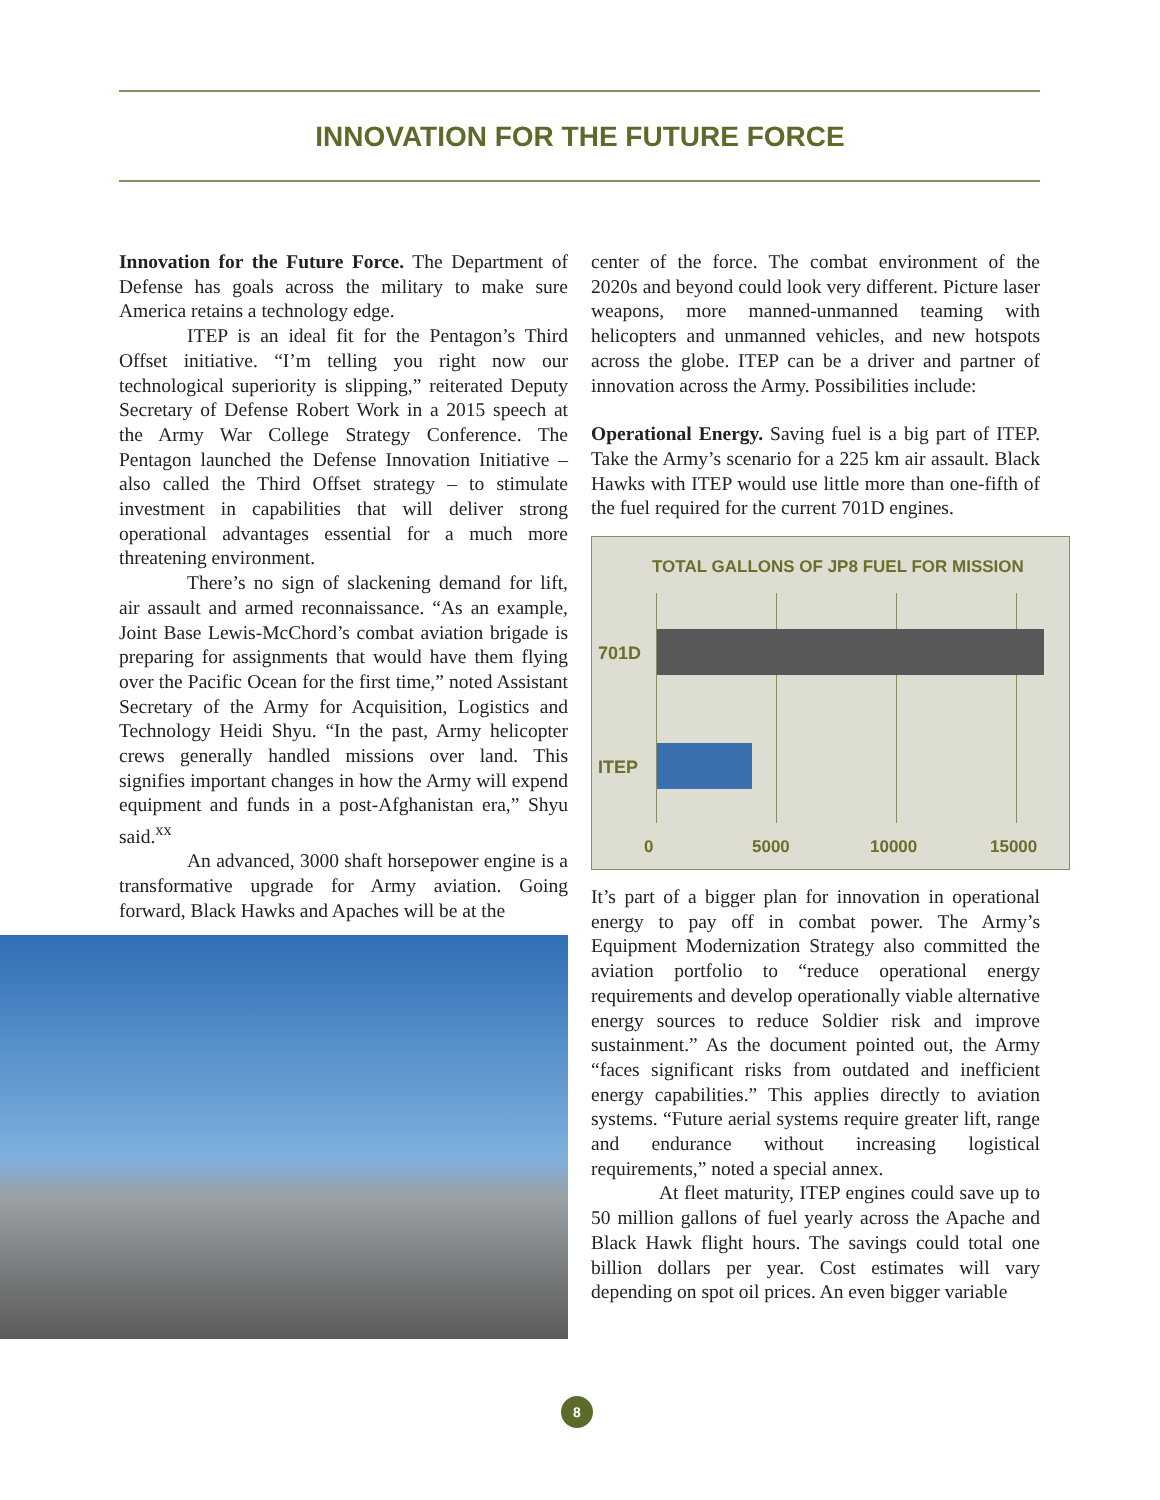INNOVATION FOR THE FUTURE FORCE
Innovation for the Future Force. The Department of Defense has goals across the military to make sure America retains a technology edge.
ITEP is an ideal fit for the Pentagon’s Third Offset initiative. “I’m telling you right now our technological superiority is slipping,” reiterated Deputy Secretary of Defense Robert Work in a 2015 speech at the Army War College Strategy Conference. The Pentagon launched the Defense Innovation Initiative – also called the Third Offset strategy – to stimulate investment in capabilities that will deliver strong operational advantages essential for a much more threatening environment.
There’s no sign of slackening demand for lift, air assault and armed reconnaissance. “As an example, Joint Base Lewis-McChord’s combat aviation brigade is preparing for assignments that would have them flying over the Pacific Ocean for the first time,” noted Assistant Secretary of the Army for Acquisition, Logistics and Technology Heidi Shyu. “In the past, Army helicopter crews generally handled missions over land. This signifies important changes in how the Army will expend equipment and funds in a post-Afghanistan era,” Shyu said.<sup>xx</sup>
An advanced, 3000 shaft horsepower engine is a transformative upgrade for Army aviation. Going forward, Black Hawks and Apaches will be at the
center of the force. The combat environment of the 2020s and beyond could look very different. Picture laser weapons, more manned-unmanned teaming with helicopters and unmanned vehicles, and new hotspots across the globe. ITEP can be a driver and partner of innovation across the Army. Possibilities include:
Operational Energy. Saving fuel is a big part of ITEP. Take the Army’s scenario for a 225 km air assault. Black Hawks with ITEP would use little more than one-fifth of the fuel required for the current 701D engines.
TOTAL GALLONS OF JP8 FUEL FOR MISSION
701D
ITEP
0 5000 10000 15000
It’s part of a bigger plan for innovation in operational energy to pay off in combat power. The Army’s Equipment Modernization Strategy also committed the aviation portfolio to “reduce operational energy requirements and develop operationally viable alternative energy sources to reduce Soldier risk and improve sustainment.” As the document pointed out, the Army “faces significant risks from outdated and inefficient energy capabilities.” This applies directly to aviation systems. “Future aerial systems require greater lift, range and endurance without increasing logistical requirements,” noted a special annex.
At fleet maturity, ITEP engines could save up to 50 million gallons of fuel yearly across the Apache and Black Hawk flight hours. The savings could total one billion dollars per year. Cost estimates will vary depending on spot oil prices. An even bigger variable
8